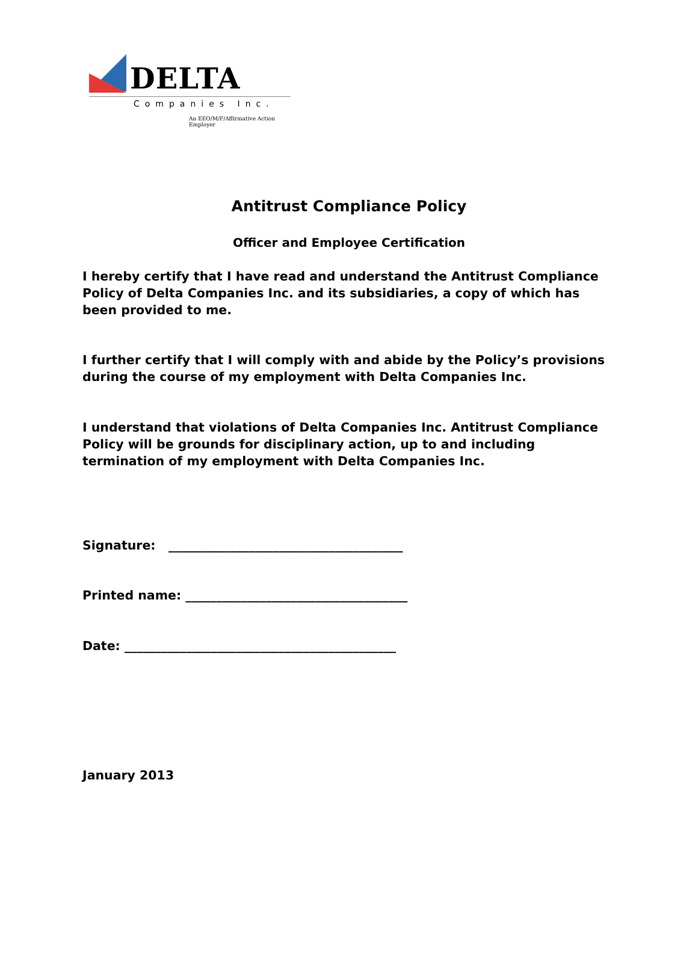DELTA
Companies Inc.
An EEO/M/F/Affirmative Action Employer
Antitrust Compliance Policy
Officer and Employee Certification
I hereby certify that I have read and understand the Antitrust Compliance Policy of Delta Companies Inc. and its subsidiaries, a copy of which has been provided to me.
I further certify that I will comply with and abide by the Policy’s provisions during the course of my employment with Delta Companies Inc.
I understand that violations of Delta Companies Inc. Antitrust Compliance Policy will be grounds for disciplinary action, up to and including termination of my employment with Delta Companies Inc.
Signature: ______________________________________
Printed name: ____________________________________
Date: ____________________________________________
January 2013